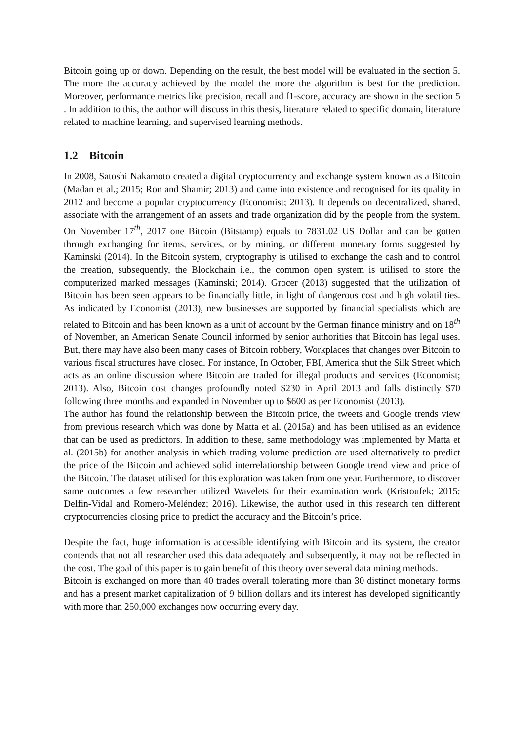Bitcoin going up or down. Depending on the result, the best model will be evaluated in the section 5. The more the accuracy achieved by the model the more the algorithm is best for the prediction. Moreover, performance metrics like precision, recall and f1-score, accuracy are shown in the section 5 . In addition to this, the author will discuss in this thesis, literature related to specific domain, literature related to machine learning, and supervised learning methods.
1.2 Bitcoin
In 2008, Satoshi Nakamoto created a digital cryptocurrency and exchange system known as a Bitcoin (Madan et al.; 2015; Ron and Shamir; 2013) and came into existence and recognised for its quality in 2012 and become a popular cryptocurrency (Economist; 2013). It depends on decentralized, shared, associate with the arrangement of an assets and trade organization did by the people from the system. On November 17<sup>th</sup>, 2017 one Bitcoin (Bitstamp) equals to 7831.02 US Dollar and can be gotten through exchanging for items, services, or by mining, or different monetary forms suggested by Kaminski (2014). In the Bitcoin system, cryptography is utilised to exchange the cash and to control the creation, subsequently, the Blockchain i.e., the common open system is utilised to store the computerized marked messages (Kaminski; 2014). Grocer (2013) suggested that the utilization of Bitcoin has been seen appears to be financially little, in light of dangerous cost and high volatilities. As indicated by Economist (2013), new businesses are supported by financial specialists which are related to Bitcoin and has been known as a unit of account by the German finance ministry and on 18<sup>th</sup> of November, an American Senate Council informed by senior authorities that Bitcoin has legal uses. But, there may have also been many cases of Bitcoin robbery, Workplaces that changes over Bitcoin to various fiscal structures have closed. For instance, In October, FBI, America shut the Silk Street which acts as an online discussion where Bitcoin are traded for illegal products and services (Economist; 2013). Also, Bitcoin cost changes profoundly noted $230 in April 2013 and falls distinctly $70 following three months and expanded in November up to $600 as per Economist (2013).
The author has found the relationship between the Bitcoin price, the tweets and Google trends view from previous research which was done by Matta et al. (2015a) and has been utilised as an evidence that can be used as predictors. In addition to these, same methodology was implemented by Matta et al. (2015b) for another analysis in which trading volume prediction are used alternatively to predict the price of the Bitcoin and achieved solid interrelationship between Google trend view and price of the Bitcoin. The dataset utilised for this exploration was taken from one year. Furthermore, to discover same outcomes a few researcher utilized Wavelets for their examination work (Kristoufek; 2015; Delfin-Vidal and Romero-Meléndez; 2016). Likewise, the author used in this research ten different cryptocurrencies closing price to predict the accuracy and the Bitcoin’s price.
Despite the fact, huge information is accessible identifying with Bitcoin and its system, the creator contends that not all researcher used this data adequately and subsequently, it may not be reflected in the cost. The goal of this paper is to gain benefit of this theory over several data mining methods.
Bitcoin is exchanged on more than 40 trades overall tolerating more than 30 distinct monetary forms and has a present market capitalization of 9 billion dollars and its interest has developed significantly with more than 250,000 exchanges now occurring every day.